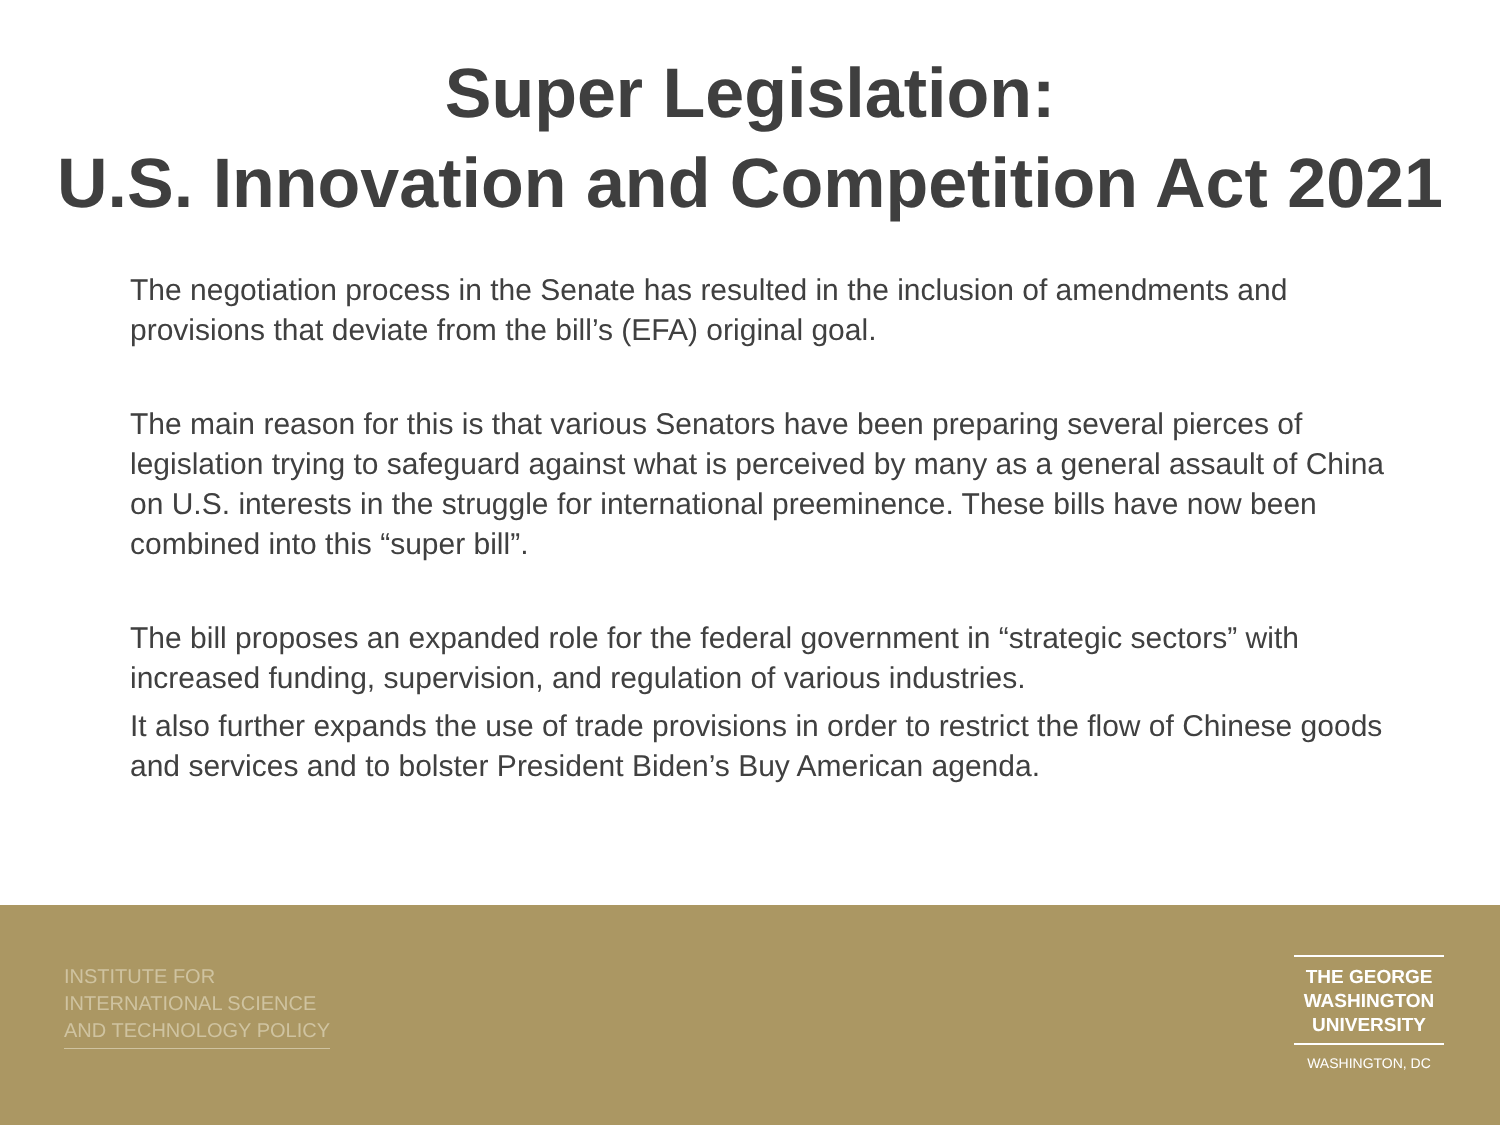Super Legislation:
U.S. Innovation and Competition Act 2021
The negotiation process in the Senate has resulted in the inclusion of amendments and provisions that deviate from the bill’s (EFA) original goal.
The main reason for this is that various Senators have been preparing several pierces of legislation trying to safeguard against what is perceived by many as a general assault of China on U.S. interests in the struggle for international preeminence. These bills have now been combined into this “super bill”.
The bill proposes an expanded role for the federal government in “strategic sectors” with increased funding, supervision, and regulation of various industries.
It also further expands the use of trade provisions in order to restrict the flow of Chinese goods and services and to bolster President Biden’s Buy American agenda.
INSTITUTE FOR
INTERNATIONAL SCIENCE
AND TECHNOLOGY POLICY
THE GEORGE
WASHINGTON
UNIVERSITY
WASHINGTON, DC